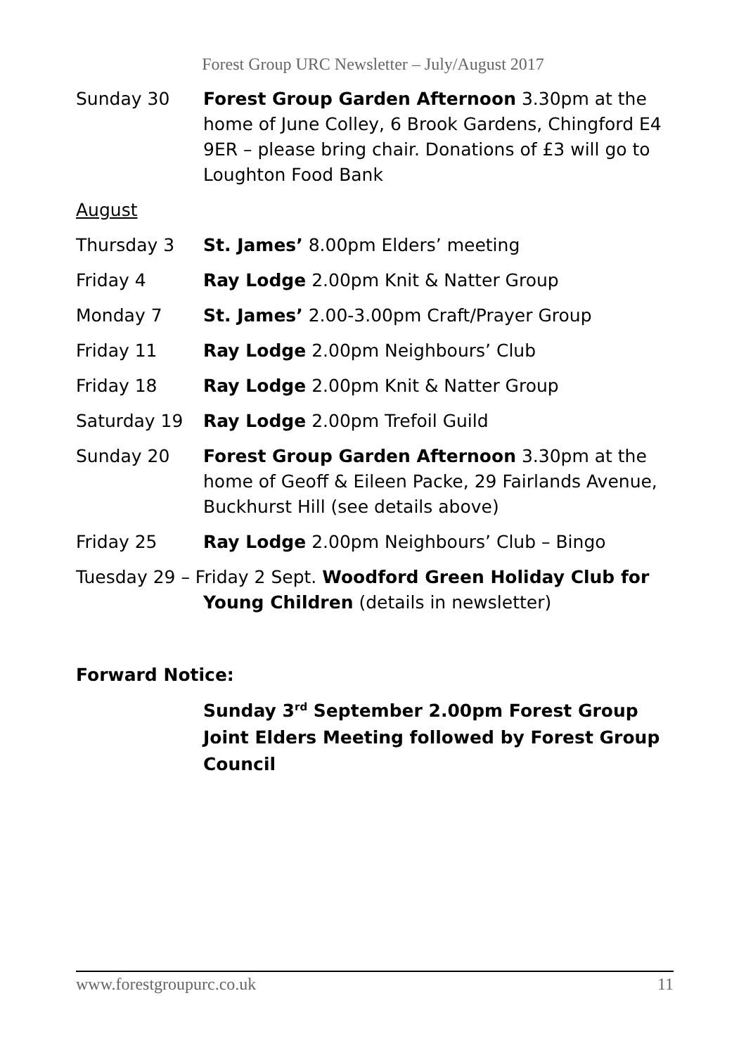Forest Group URC Newsletter – July/August 2017
Sunday 30 Forest Group Garden Afternoon 3.30pm at the home of June Colley, 6 Brook Gardens, Chingford E4 9ER – please bring chair. Donations of £3 will go to Loughton Food Bank
August
Thursday 3 St. James’ 8.00pm Elders’ meeting
Friday 4 Ray Lodge 2.00pm Knit & Natter Group
Monday 7 St. James’ 2.00-3.00pm Craft/Prayer Group
Friday 11 Ray Lodge 2.00pm Neighbours’ Club
Friday 18 Ray Lodge 2.00pm Knit & Natter Group
Saturday 19 Ray Lodge 2.00pm Trefoil Guild
Sunday 20 Forest Group Garden Afternoon 3.30pm at the home of Geoff & Eileen Packe, 29 Fairlands Avenue, Buckhurst Hill (see details above)
Friday 25 Ray Lodge 2.00pm Neighbours’ Club – Bingo
Tuesday 29 – Friday 2 Sept. Woodford Green Holiday Club for
Young Children (details in newsletter)
Forward Notice:
Sunday 3<sup>rd</sup> September 2.00pm Forest Group Joint Elders Meeting followed by Forest Group Council
www.forestgroupurc.co.uk 11